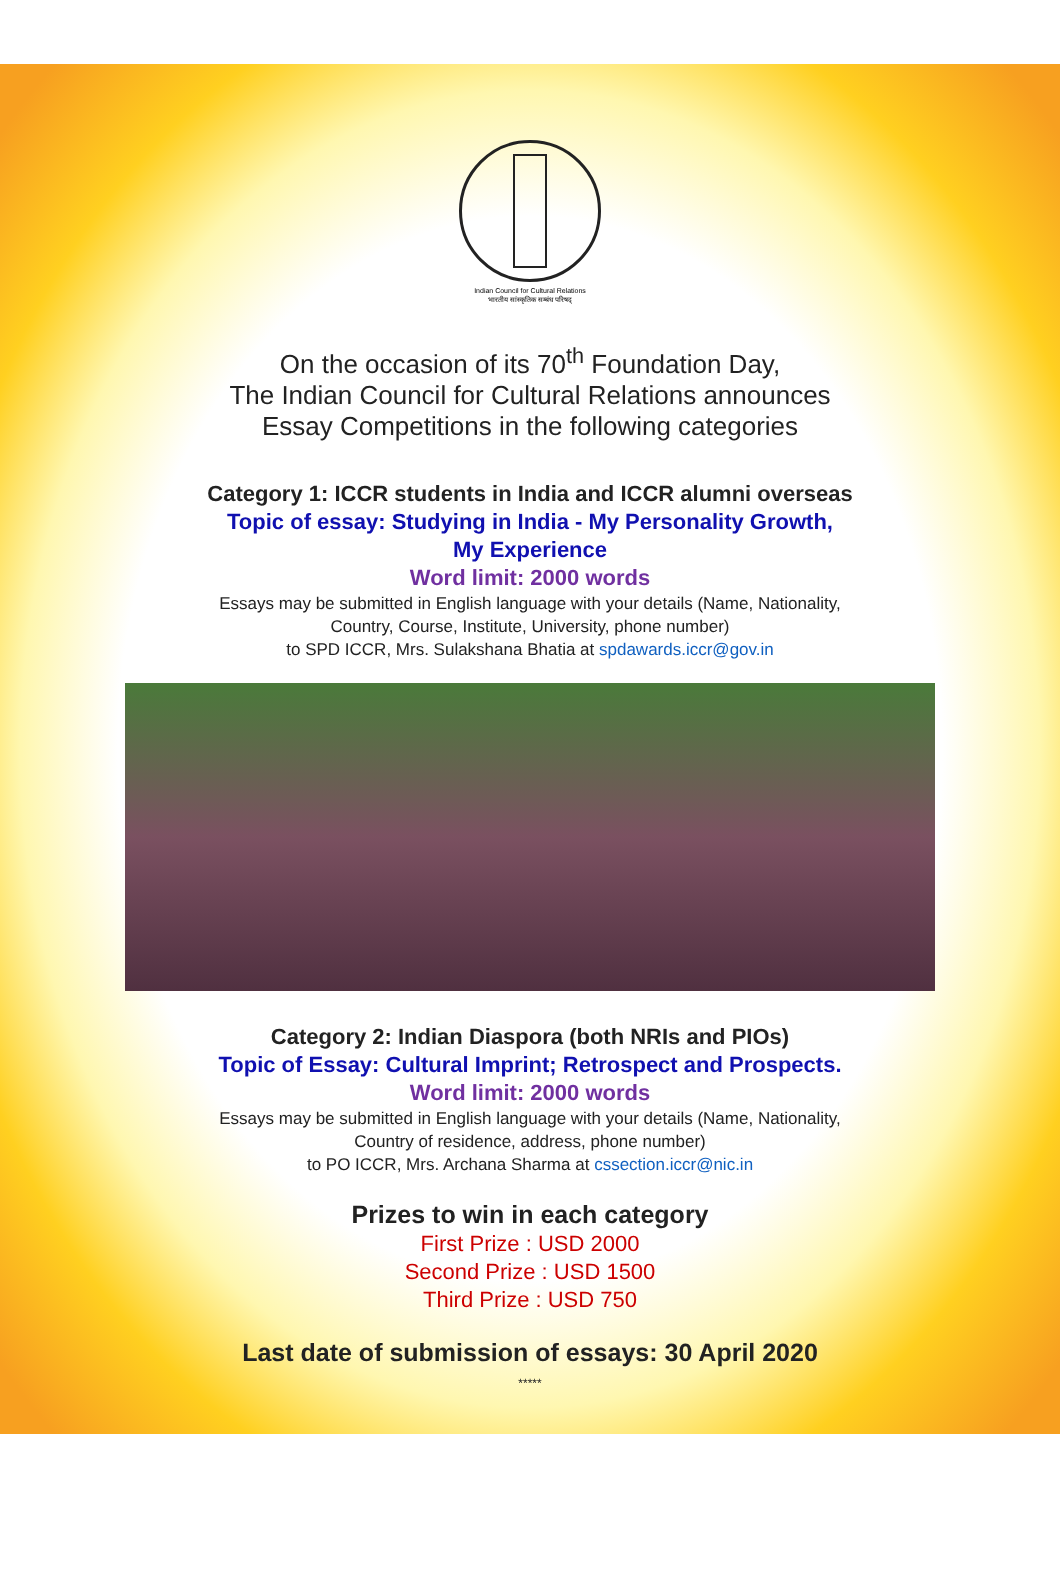Indian Council for Cultural Relations
भारतीय सांस्कृतिक सम्बंध परिषद्
On the occasion of its 70<sup>th</sup> Foundation Day,
The Indian Council for Cultural Relations announces
Essay Competitions in the following categories
Category 1: ICCR students in India and ICCR alumni overseas
Topic of essay: Studying in India - My Personality Growth,
My Experience
Word limit: 2000 words
Essays may be submitted in English language with your details (Name, Nationality,
Country, Course, Institute, University, phone number)
to SPD ICCR, Mrs. Sulakshana Bhatia at spdawards.iccr@gov.in
Category 2: Indian Diaspora (both NRIs and PIOs)
Topic of Essay: Cultural Imprint; Retrospect and Prospects.
Word limit: 2000 words
Essays may be submitted in English language with your details (Name, Nationality,
Country of residence, address, phone number)
to PO ICCR, Mrs. Archana Sharma at cssection.iccr@nic.in
Prizes to win in each category
First Prize : USD 2000
Second Prize : USD 1500
Third Prize : USD 750
Last date of submission of essays: 30 April 2020
*****